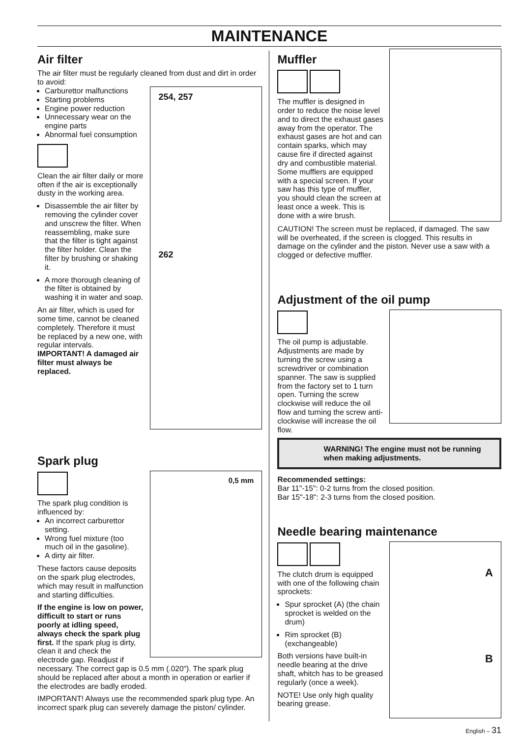MAINTENANCE
Air filter
The air filter must be regularly cleaned from dust and dirt in order to avoid:
254, 257
262
Carburettor malfunctions
Starting problems
Engine power reduction
Unnecessary wear on the engine parts
Abnormal fuel consumption
Clean the air filter daily or more often if the air is exceptionally dusty in the working area.
Disassemble the air filter by removing the cylinder cover and unscrew the filter. When reassembling, make sure that the filter is tight against the filter holder. Clean the filter by brushing or shaking it.
A more thorough cleaning of the filter is obtained by washing it in water and soap.
An air filter, which is used for some time, cannot be cleaned completely. Therefore it must be replaced by a new one, with regular intervals.
IMPORTANT! A damaged air filter must always be replaced.
Spark plug
0,5 mm
The spark plug condition is influenced by:
An incorrect carburettor setting.
Wrong fuel mixture (too much oil in the gasoline).
A dirty air filter.
These factors cause deposits on the spark plug electrodes, which may result in malfunction and starting difficulties.
If the engine is low on power, difficult to start or runs poorly at idling speed, always check the spark plug first. If the spark plug is dirty, clean it and check the electrode gap. Readjust if necessary. The correct gap is 0.5 mm (.020"). The spark plug should be replaced after about a month in operation or earlier if the electrodes are badly eroded.
IMPORTANT! Always use the recommended spark plug type. An incorrect spark plug can severely damage the piston/ cylinder.
Muffler
The muffler is designed in order to reduce the noise level and to direct the exhaust gases away from the operator. The exhaust gases are hot and can contain sparks, which may cause fire if directed against dry and combustible material. Some mufflers are equipped with a special screen. If your saw has this type of muffler, you should clean the screen at least once a week. This is done with a wire brush.
CAUTION! The screen must be replaced, if damaged. The saw will be overheated, if the screen is clogged. This results in damage on the cylinder and the piston. Never use a saw with a clogged or defective muffler.
Adjustment of the oil pump
The oil pump is adjustable. Adjustments are made by turning the screw using a screwdriver or combination spanner. The saw is supplied from the factory set to 1 turn open. Turning the screw clockwise will reduce the oil flow and turning the screw anti-clockwise will increase the oil flow.
WARNING! The engine must not be running when making adjustments.
Recommended settings:
Bar 11"-15": 0-2 turns from the closed position.
Bar 15"-18": 2-3 turns from the closed position.
Needle bearing maintenance
A
B
The clutch drum is equipped with one of the following chain sprockets:
Spur sprocket (A) (the chain sprocket is welded on the drum)
Rim sprocket (B) (exchangeable)
Both versions have built-in needle bearing at the drive shaft, whitch has to be greased regularly (once a week).
NOTE! Use only high quality bearing grease.
English – 31